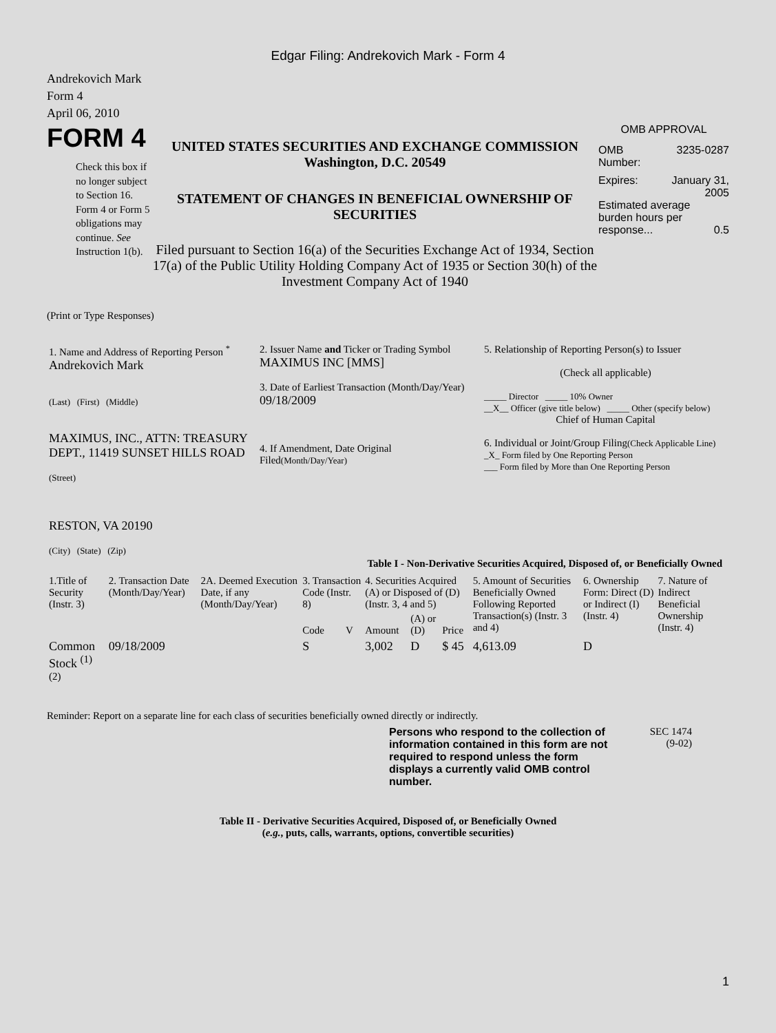Edgar Filing: Andrekovich Mark - Form 4
Andrekovich Mark
Form 4
April 06, 2010
FORM 4
Check this box if no longer subject to Section 16. Form 4 or Form 5 obligations may continue. See Instruction 1(b).
UNITED STATES SECURITIES AND EXCHANGE COMMISSION
Washington, D.C. 20549
STATEMENT OF CHANGES IN BENEFICIAL OWNERSHIP OF SECURITIES
Filed pursuant to Section 16(a) of the Securities Exchange Act of 1934, Section 17(a) of the Public Utility Holding Company Act of 1935 or Section 30(h) of the Investment Company Act of 1940
OMB APPROVAL
OMB
Number: 3235-0287
Expires: January 31,
2005
Estimated average burden hours per response... 0.5
(Print or Type Responses)
| 1. Name and Address of Reporting Person <sup>*</sup> Andrekovich Mark (Last) (First) (Middle) MAXIMUS, INC., ATTN: TREASURY DEPT., 11419 SUNSET HILLS ROAD (Street) RESTON, VA 20190 (City) (State) (Zip) | 2. Issuer Name and Ticker or Trading Symbol MAXIMUS INC [MMS] 3. Date of Earliest Transaction (Month/Day/Year) 09/18/2009 4. If Amendment, Date Original Filed (Month/Day/Year) | 5. Relationship of Reporting Person(s) to Issuer (Check all applicable) _____ Director _____ 10% Owner __X__ Officer (give title below) _____ Other (specify below) Chief of Human Capital 6. Individual or Joint/Group Filing (Check Applicable Line) _X_ Form filed by One Reporting Person ___ Form filed by More than One Reporting Person |
Table I - Non-Derivative Securities Acquired, Disposed of, or Beneficially Owned
| 1.Title of Security (Instr. 3) | 2. Transaction Date (Month/Day/Year) | 2A. Deemed Execution Date, if any (Month/Day/Year) | 3. Transaction Code (Instr. 8) | | 4. Securities Acquired (A) or Disposed of (D) (Instr. 3, 4 and 5) | | | 5. Amount of Securities Beneficially Owned Following Reported Transaction(s) (Instr. 3 and 4) | 6. Ownership Form: Direct (D) or Indirect (I) (Instr. 4) | 7. Nature of Indirect Beneficial Ownership (Instr. 4) |
| --- | --- | --- | --- | --- | --- | --- | --- | --- | --- | --- |
| | | | Code | V | Amount | (A) or (D) | Price | | | |
| Common Stock <sup>(1)</sup> <sup>(2)</sup> | 09/18/2009 | | S | | 3,002 | D | $ 45 | 4,613.09 | D | |
Reminder: Report on a separate line for each class of securities beneficially owned directly or indirectly.
Persons who respond to the collection of information contained in this form are not required to respond unless the form displays a currently valid OMB control number.
SEC 1474
(9-02)
Table II - Derivative Securities Acquired, Disposed of, or Beneficially Owned
(e.g., puts, calls, warrants, options, convertible securities)
1